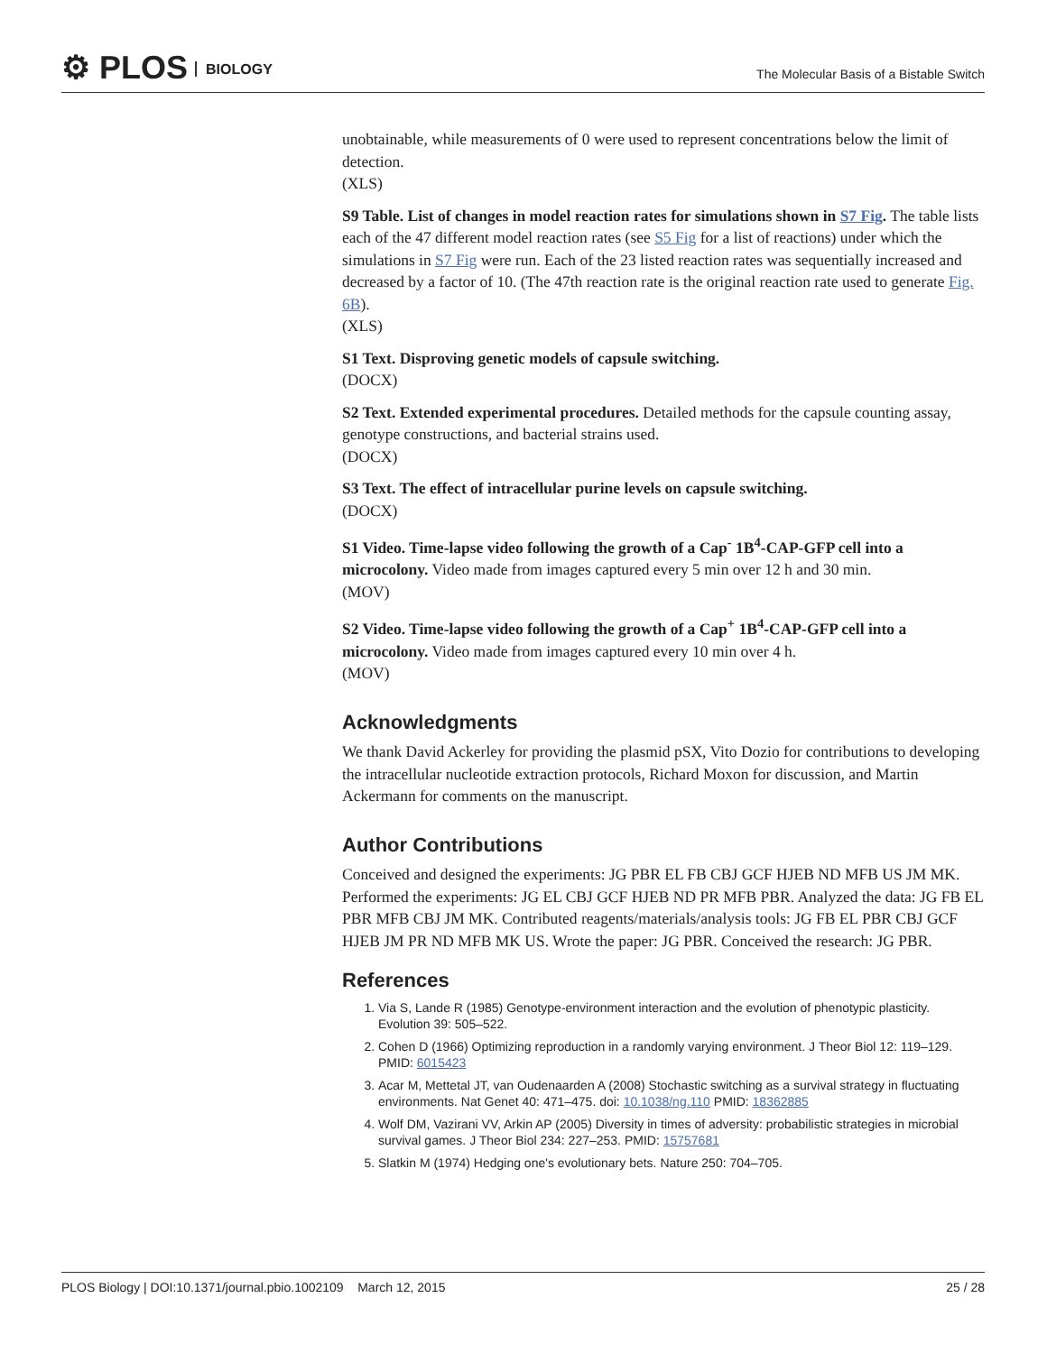⚙ PLOS BIOLOGY
The Molecular Basis of a Bistable Switch
unobtainable, while measurements of 0 were used to represent concentrations below the limit of detection.
(XLS)
S9 Table. List of changes in model reaction rates for simulations shown in S7 Fig. The table lists each of the 47 different model reaction rates (see S5 Fig for a list of reactions) under which the simulations in S7 Fig were run. Each of the 23 listed reaction rates was sequentially increased and decreased by a factor of 10. (The 47th reaction rate is the original reaction rate used to generate Fig. 6B).
(XLS)
S1 Text. Disproving genetic models of capsule switching.
(DOCX)
S2 Text. Extended experimental procedures. Detailed methods for the capsule counting assay, genotype constructions, and bacterial strains used.
(DOCX)
S3 Text. The effect of intracellular purine levels on capsule switching.
(DOCX)
S1 Video. Time-lapse video following the growth of a Cap<sup>-</sup> 1B<sup>4</sup>-CAP-GFP cell into a microcolony. Video made from images captured every 5 min over 12 h and 30 min.
(MOV)
S2 Video. Time-lapse video following the growth of a Cap<sup>+</sup> 1B<sup>4</sup>-CAP-GFP cell into a microcolony. Video made from images captured every 10 min over 4 h.
(MOV)
Acknowledgments
We thank David Ackerley for providing the plasmid pSX, Vito Dozio for contributions to developing the intracellular nucleotide extraction protocols, Richard Moxon for discussion, and Martin Ackermann for comments on the manuscript.
Author Contributions
Conceived and designed the experiments: JG PBR EL FB CBJ GCF HJEB ND MFB US JM MK. Performed the experiments: JG EL CBJ GCF HJEB ND PR MFB PBR. Analyzed the data: JG FB EL PBR MFB CBJ JM MK. Contributed reagents/materials/analysis tools: JG FB EL PBR CBJ GCF HJEB JM PR ND MFB MK US. Wrote the paper: JG PBR. Conceived the research: JG PBR.
References
1. Via S, Lande R (1985) Genotype-environment interaction and the evolution of phenotypic plasticity. Evolution 39: 505–522.
2. Cohen D (1966) Optimizing reproduction in a randomly varying environment. J Theor Biol 12: 119–129. PMID: 6015423
3. Acar M, Mettetal JT, van Oudenaarden A (2008) Stochastic switching as a survival strategy in fluctuating environments. Nat Genet 40: 471–475. doi: 10.1038/ng.110 PMID: 18362885
4. Wolf DM, Vazirani VV, Arkin AP (2005) Diversity in times of adversity: probabilistic strategies in microbial survival games. J Theor Biol 234: 227–253. PMID: 15757681
5. Slatkin M (1974) Hedging one's evolutionary bets. Nature 250: 704–705.
PLOS Biology | DOI:10.1371/journal.pbio.1002109 March 12, 2015 25 / 28